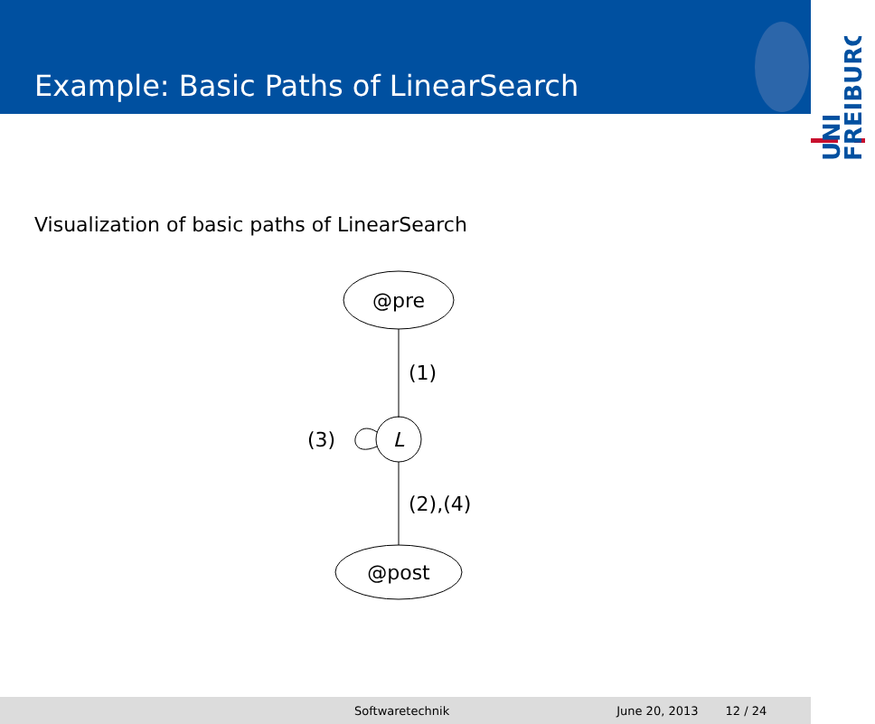Example: Basic Paths of LinearSearch
UNI
FREIBURG
Visualization of basic paths of LinearSearch
@pre
(1)
L
(3)
(2),(4)
@post
Softwaretechnik June 20, 2013 12 / 24